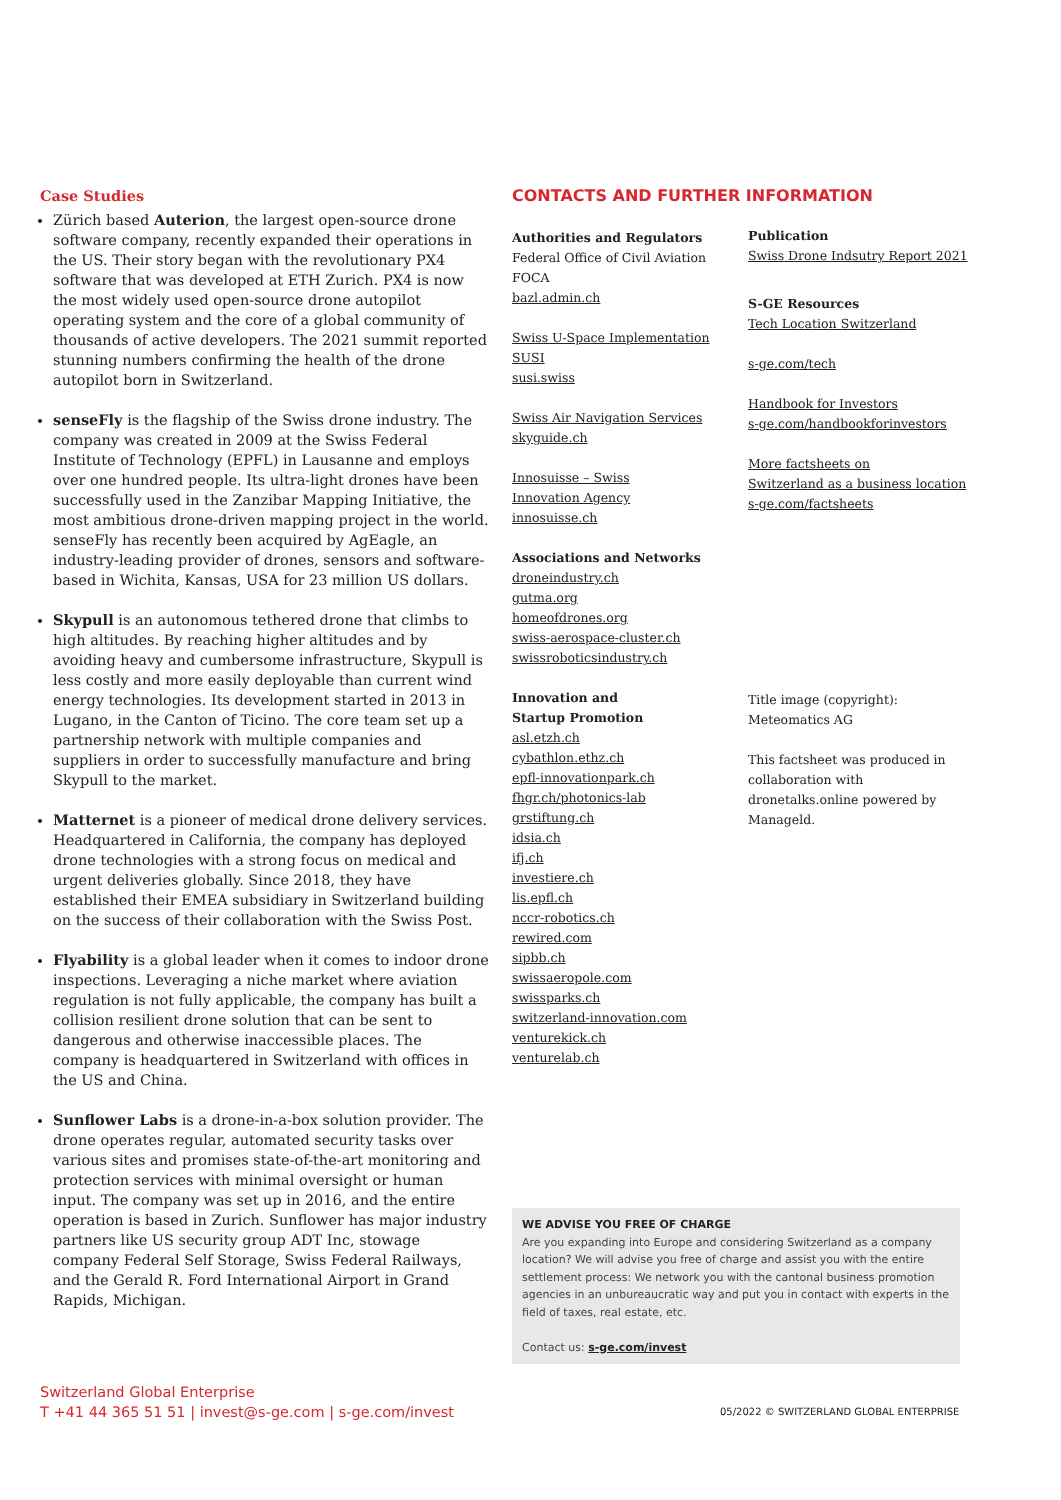Case Studies
Zürich based Auterion, the largest open-source drone software company, recently expanded their operations in the US. Their story began with the revolutionary PX4 software that was developed at ETH Zurich. PX4 is now the most widely used open-source drone autopilot operating system and the core of a global community of thousands of active developers. The 2021 summit reported stunning numbers confirming the health of the drone autopilot born in Switzerland.
senseFly is the flagship of the Swiss drone industry. The company was created in 2009 at the Swiss Federal Institute of Technology (EPFL) in Lausanne and employs over one hundred people. Its ultra-light drones have been successfully used in the Zanzibar Mapping Initiative, the most ambitious drone-driven mapping project in the world. senseFly has recently been acquired by AgEagle, an industry-leading provider of drones, sensors and software-based in Wichita, Kansas, USA for 23 million US dollars.
Skypull is an autonomous tethered drone that climbs to high altitudes. By reaching higher altitudes and by avoiding heavy and cumbersome infrastructure, Skypull is less costly and more easily deployable than current wind energy technologies. Its development started in 2013 in Lugano, in the Canton of Ticino. The core team set up a partnership network with multiple companies and suppliers in order to successfully manufacture and bring Skypull to the market.
Matternet is a pioneer of medical drone delivery services. Headquartered in California, the company has deployed drone technologies with a strong focus on medical and urgent deliveries globally. Since 2018, they have established their EMEA subsidiary in Switzerland building on the success of their collaboration with the Swiss Post.
Flyability is a global leader when it comes to indoor drone inspections. Leveraging a niche market where aviation regulation is not fully applicable, the company has built a collision resilient drone solution that can be sent to dangerous and otherwise inaccessible places. The company is headquartered in Switzerland with offices in the US and China.
Sunflower Labs is a drone-in-a-box solution provider. The drone operates regular, automated security tasks over various sites and promises state-of-the-art monitoring and protection services with minimal oversight or human input. The company was set up in 2016, and the entire operation is based in Zurich. Sunflower has major industry partners like US security group ADT Inc, stowage company Federal Self Storage, Swiss Federal Railways, and the Gerald R. Ford International Airport in Grand Rapids, Michigan.
CONTACTS AND FURTHER INFORMATION
Authorities and Regulators
Federal Office of Civil Aviation
FOCA
bazl.admin.ch
Swiss U-Space Implementation
SUSI
susi.swiss
Swiss Air Navigation Services
skyguide.ch
Innosuisse – Swiss
Innovation Agency
innosuisse.ch
Associations and Networks
droneindustry.ch
gutma.org
homeofdrones.org
swiss-aerospace-cluster.ch
swissroboticsindustry.ch
Innovation and
Startup Promotion
asl.etzh.ch
cybathlon.ethz.ch
epfl-innovationpark.ch
fhgr.ch/photonics-lab
grstiftung.ch
idsia.ch
ifj.ch
investiere.ch
lis.epfl.ch
nccr-robotics.ch
rewired.com
sipbb.ch
swissaeropole.com
swissparks.ch
switzerland-innovation.com
venturekick.ch
venturelab.ch
Publication
Swiss Drone Indsutry Report 2021
S-GE Resources
Tech Location Switzerland
s-ge.com/tech
Handbook for Investors
s-ge.com/handbookforinvestors
More factsheets on
Switzerland as a business location
s-ge.com/factsheets
Title image (copyright):
Meteomatics AG
This factsheet was produced in collaboration with dronetalks.online powered by Manageld.
WE ADVISE YOU FREE OF CHARGE
Are you expanding into Europe and considering Switzerland as a company location? We will advise you free of charge and assist you with the entire settlement process: We network you with the cantonal business promotion agencies in an unbureaucratic way and put you in contact with experts in the field of taxes, real estate, etc.
Contact us: s-ge.com/invest
Switzerland Global Enterprise
T +41 44 365 51 51 | invest@s-ge.com | s-ge.com/invest
05/2022 © SWITZERLAND GLOBAL ENTERPRISE